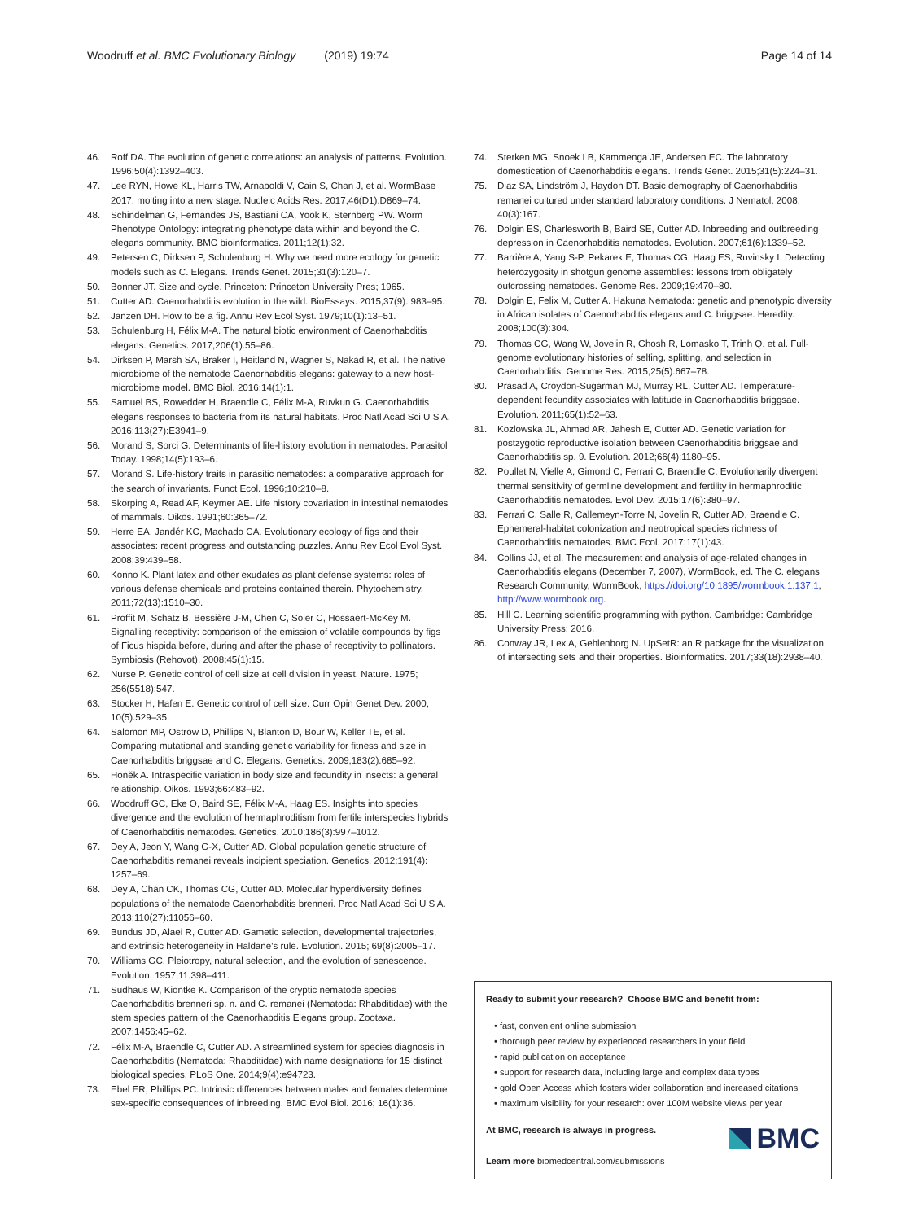Woodruff et al. BMC Evolutionary Biology (2019) 19:74 Page 14 of 14
46. Roff DA. The evolution of genetic correlations: an analysis of patterns. Evolution. 1996;50(4):1392–403.
47. Lee RYN, Howe KL, Harris TW, Arnaboldi V, Cain S, Chan J, et al. WormBase 2017: molting into a new stage. Nucleic Acids Res. 2017;46(D1):D869–74.
48. Schindelman G, Fernandes JS, Bastiani CA, Yook K, Sternberg PW. Worm Phenotype Ontology: integrating phenotype data within and beyond the C. elegans community. BMC bioinformatics. 2011;12(1):32.
49. Petersen C, Dirksen P, Schulenburg H. Why we need more ecology for genetic models such as C. Elegans. Trends Genet. 2015;31(3):120–7.
50. Bonner JT. Size and cycle. Princeton: Princeton University Pres; 1965.
51. Cutter AD. Caenorhabditis evolution in the wild. BioEssays. 2015;37(9): 983–95.
52. Janzen DH. How to be a fig. Annu Rev Ecol Syst. 1979;10(1):13–51.
53. Schulenburg H, Félix M-A. The natural biotic environment of Caenorhabditis elegans. Genetics. 2017;206(1):55–86.
54. Dirksen P, Marsh SA, Braker I, Heitland N, Wagner S, Nakad R, et al. The native microbiome of the nematode Caenorhabditis elegans: gateway to a new host-microbiome model. BMC Biol. 2016;14(1):1.
55. Samuel BS, Rowedder H, Braendle C, Félix M-A, Ruvkun G. Caenorhabditis elegans responses to bacteria from its natural habitats. Proc Natl Acad Sci U S A. 2016;113(27):E3941–9.
56. Morand S, Sorci G. Determinants of life-history evolution in nematodes. Parasitol Today. 1998;14(5):193–6.
57. Morand S. Life-history traits in parasitic nematodes: a comparative approach for the search of invariants. Funct Ecol. 1996;10:210–8.
58. Skorping A, Read AF, Keymer AE. Life history covariation in intestinal nematodes of mammals. Oikos. 1991;60:365–72.
59. Herre EA, Jandér KC, Machado CA. Evolutionary ecology of figs and their associates: recent progress and outstanding puzzles. Annu Rev Ecol Evol Syst. 2008;39:439–58.
60. Konno K. Plant latex and other exudates as plant defense systems: roles of various defense chemicals and proteins contained therein. Phytochemistry. 2011;72(13):1510–30.
61. Proffit M, Schatz B, Bessière J-M, Chen C, Soler C, Hossaert-McKey M. Signalling receptivity: comparison of the emission of volatile compounds by figs of Ficus hispida before, during and after the phase of receptivity to pollinators. Symbiosis (Rehovot). 2008;45(1):15.
62. Nurse P. Genetic control of cell size at cell division in yeast. Nature. 1975; 256(5518):547.
63. Stocker H, Hafen E. Genetic control of cell size. Curr Opin Genet Dev. 2000; 10(5):529–35.
64. Salomon MP, Ostrow D, Phillips N, Blanton D, Bour W, Keller TE, et al. Comparing mutational and standing genetic variability for fitness and size in Caenorhabditis briggsae and C. Elegans. Genetics. 2009;183(2):685–92.
65. Honěk A. Intraspecific variation in body size and fecundity in insects: a general relationship. Oikos. 1993;66:483–92.
66. Woodruff GC, Eke O, Baird SE, Félix M-A, Haag ES. Insights into species divergence and the evolution of hermaphroditism from fertile interspecies hybrids of Caenorhabditis nematodes. Genetics. 2010;186(3):997–1012.
67. Dey A, Jeon Y, Wang G-X, Cutter AD. Global population genetic structure of Caenorhabditis remanei reveals incipient speciation. Genetics. 2012;191(4): 1257–69.
68. Dey A, Chan CK, Thomas CG, Cutter AD. Molecular hyperdiversity defines populations of the nematode Caenorhabditis brenneri. Proc Natl Acad Sci U S A. 2013;110(27):11056–60.
69. Bundus JD, Alaei R, Cutter AD. Gametic selection, developmental trajectories, and extrinsic heterogeneity in Haldane's rule. Evolution. 2015; 69(8):2005–17.
70. Williams GC. Pleiotropy, natural selection, and the evolution of senescence. Evolution. 1957;11:398–411.
71. Sudhaus W, Kiontke K. Comparison of the cryptic nematode species Caenorhabditis brenneri sp. n. and C. remanei (Nematoda: Rhabditidae) with the stem species pattern of the Caenorhabditis Elegans group. Zootaxa. 2007;1456:45–62.
72. Félix M-A, Braendle C, Cutter AD. A streamlined system for species diagnosis in Caenorhabditis (Nematoda: Rhabditidae) with name designations for 15 distinct biological species. PLoS One. 2014;9(4):e94723.
73. Ebel ER, Phillips PC. Intrinsic differences between males and females determine sex-specific consequences of inbreeding. BMC Evol Biol. 2016; 16(1):36.
74. Sterken MG, Snoek LB, Kammenga JE, Andersen EC. The laboratory domestication of Caenorhabditis elegans. Trends Genet. 2015;31(5):224–31.
75. Diaz SA, Lindström J, Haydon DT. Basic demography of Caenorhabditis remanei cultured under standard laboratory conditions. J Nematol. 2008; 40(3):167.
76. Dolgin ES, Charlesworth B, Baird SE, Cutter AD. Inbreeding and outbreeding depression in Caenorhabditis nematodes. Evolution. 2007;61(6):1339–52.
77. Barrière A, Yang S-P, Pekarek E, Thomas CG, Haag ES, Ruvinsky I. Detecting heterozygosity in shotgun genome assemblies: lessons from obligately outcrossing nematodes. Genome Res. 2009;19:470–80.
78. Dolgin E, Felix M, Cutter A. Hakuna Nematoda: genetic and phenotypic diversity in African isolates of Caenorhabditis elegans and C. briggsae. Heredity. 2008;100(3):304.
79. Thomas CG, Wang W, Jovelin R, Ghosh R, Lomasko T, Trinh Q, et al. Full-genome evolutionary histories of selfing, splitting, and selection in Caenorhabditis. Genome Res. 2015;25(5):667–78.
80. Prasad A, Croydon-Sugarman MJ, Murray RL, Cutter AD. Temperature-dependent fecundity associates with latitude in Caenorhabditis briggsae. Evolution. 2011;65(1):52–63.
81. Kozlowska JL, Ahmad AR, Jahesh E, Cutter AD. Genetic variation for postzygotic reproductive isolation between Caenorhabditis briggsae and Caenorhabditis sp. 9. Evolution. 2012;66(4):1180–95.
82. Poullet N, Vielle A, Gimond C, Ferrari C, Braendle C. Evolutionarily divergent thermal sensitivity of germline development and fertility in hermaphroditic Caenorhabditis nematodes. Evol Dev. 2015;17(6):380–97.
83. Ferrari C, Salle R, Callemeyn-Torre N, Jovelin R, Cutter AD, Braendle C. Ephemeral-habitat colonization and neotropical species richness of Caenorhabditis nematodes. BMC Ecol. 2017;17(1):43.
84. Collins JJ, et al. The measurement and analysis of age-related changes in Caenorhabditis elegans (December 7, 2007), WormBook, ed. The C. elegans Research Community, WormBook, https://doi.org/10.1895/wormbook.1.137.1, http://www.wormbook.org.
85. Hill C. Learning scientific programming with python. Cambridge: Cambridge University Press; 2016.
86. Conway JR, Lex A, Gehlenborg N. UpSetR: an R package for the visualization of intersecting sets and their properties. Bioinformatics. 2017;33(18):2938–40.
Ready to submit your research? Choose BMC and benefit from:
• fast, convenient online submission
• thorough peer review by experienced researchers in your field
• rapid publication on acceptance
• support for research data, including large and complex data types
• gold Open Access which fosters wider collaboration and increased citations
• maximum visibility for your research: over 100M website views per year
BMC
At BMC, research is always in progress.
Learn more biomedcentral.com/submissions